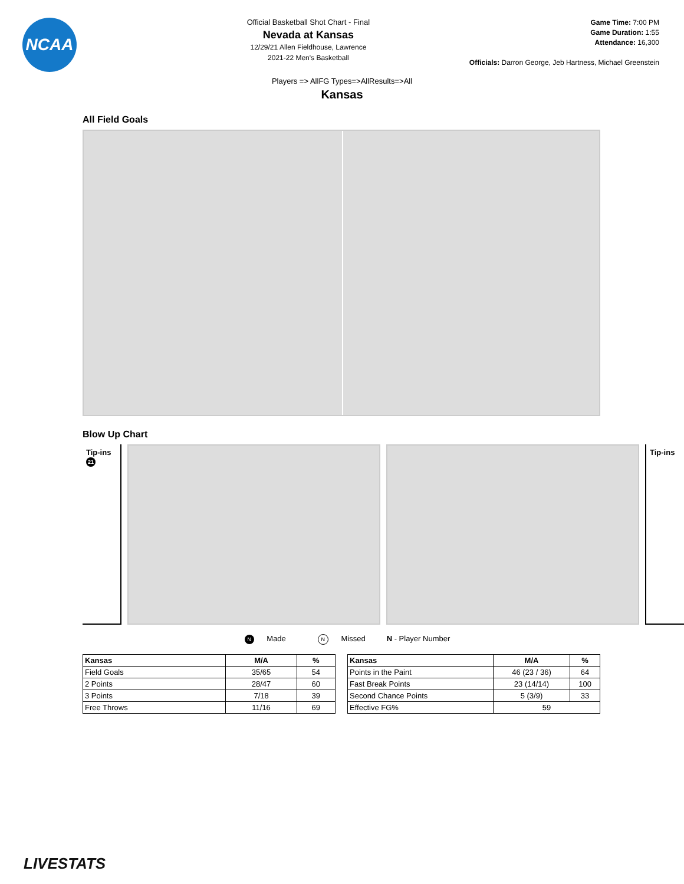NCAA
Official Basketball Shot Chart - Final
Nevada at Kansas
12/29/21 Allen Fieldhouse, Lawrence
2021-22 Men's Basketball
Game Time: 7:00 PM
Game Duration: 1:55
Attendance: 16,300
Officials: Darron George, Jeb Hartness, Michael Greenstein
Players => AllFG Types=>AllResults=>All
Kansas
All Field Goals
Blow Up Chart
Tip-ins
21
Tip-ins
N Made N Missed N - Player Number
| Kansas | M/A | % |
| --- | --- | --- |
| Field Goals | 35/65 | 54 |
| 2 Points | 28/47 | 60 |
| 3 Points | 7/18 | 39 |
| Free Throws | 11/16 | 69 |
| Kansas | M/A | % |
| --- | --- | --- |
| Points in the Paint | 46 (23 / 36) | 64 |
| Fast Break Points | 23 (14/14) | 100 |
| Second Chance Points | 5 (3/9) | 33 |
| Effective FG% | 59 | |
LIVESTATS